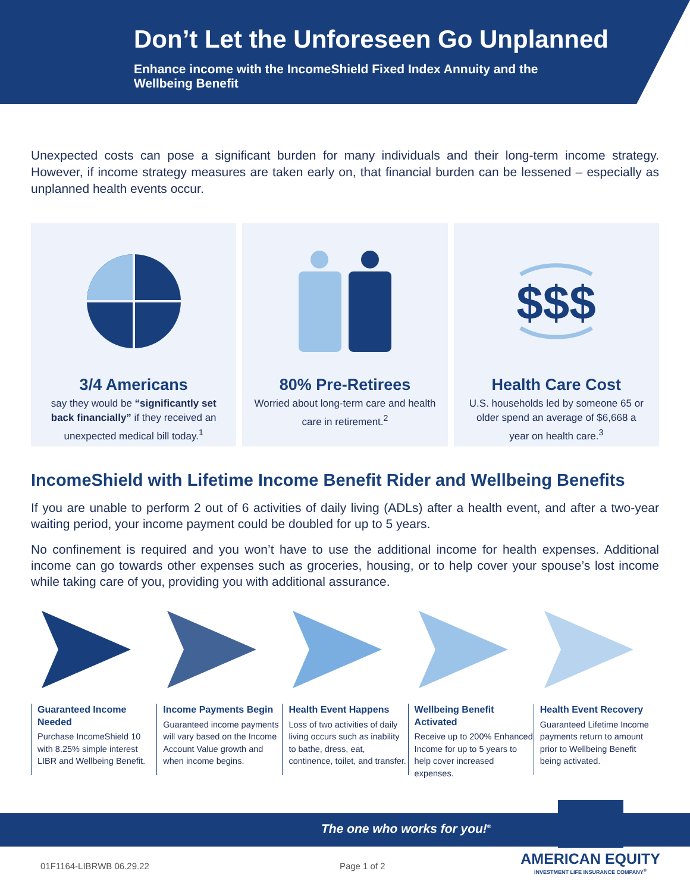Don’t Let the Unforeseen Go Unplanned
Enhance income with the IncomeShield Fixed Index Annuity and the Wellbeing Benefit
Unexpected costs can pose a significant burden for many individuals and their long-term income strategy. However, if income strategy measures are taken early on, that financial burden can be lessened – especially as unplanned health events occur.
3/4 Americans
say they would be “significantly set back financially” if they received an unexpected medical bill today.<sup>1</sup>
80% Pre-Retirees
Worried about long-term care and health care in retirement.<sup>2</sup>
$$$
Health Care Cost
U.S. households led by someone 65 or older spend an average of $6,668 a year on health care.<sup>3</sup>
IncomeShield with Lifetime Income Benefit Rider and Wellbeing Benefits
If you are unable to perform 2 out of 6 activities of daily living (ADLs) after a health event, and after a two-year waiting period, your income payment could be doubled for up to 5 years.
No confinement is required and you won’t have to use the additional income for health expenses. Additional income can go towards other expenses such as groceries, housing, or to help cover your spouse’s lost income while taking care of you, providing you with additional assurance.
Guaranteed Income Needed
Purchase IncomeShield 10 with 8.25% simple interest LIBR and Wellbeing Benefit.
Income Payments Begin
Guaranteed income payments will vary based on the Income Account Value growth and when income begins.
Health Event Happens
Loss of two activities of daily living occurs such as inability to bathe, dress, eat, continence, toilet, and transfer.
Wellbeing Benefit Activated
Receive up to 200% Enhanced Income for up to 5 years to help cover increased expenses.
Health Event Recovery
Guaranteed Lifetime Income payments return to amount prior to Wellbeing Benefit being activated.
The one who works for you!<sup>®</sup>
01F1164-LIBRWB 06.29.22 Page 1 of 2
AMERICAN EQUITY
INVESTMENT LIFE INSURANCE COMPANY<sup>®</sup>